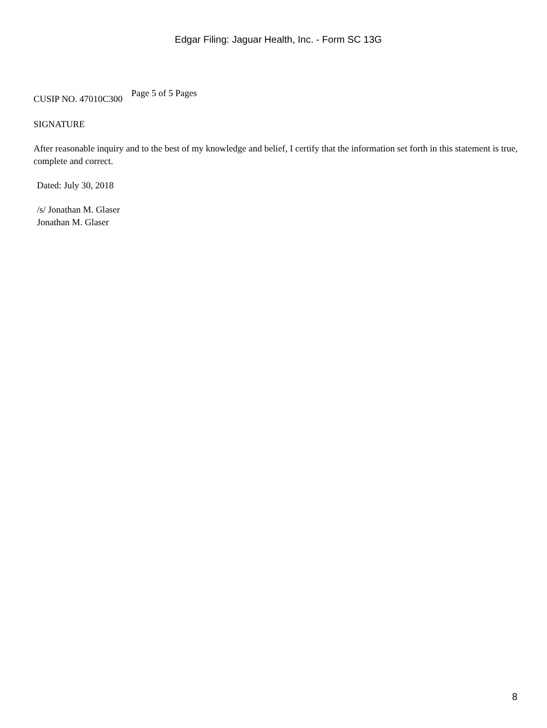Edgar Filing: Jaguar Health, Inc. - Form SC 13G
CUSIP NO. 47010C300 Page 5 of 5 Pages
SIGNATURE
After reasonable inquiry and to the best of my knowledge and belief, I certify that the information set forth in this statement is true, complete and correct.
Dated: July 30, 2018
/s/ Jonathan M. Glaser
Jonathan M. Glaser
8